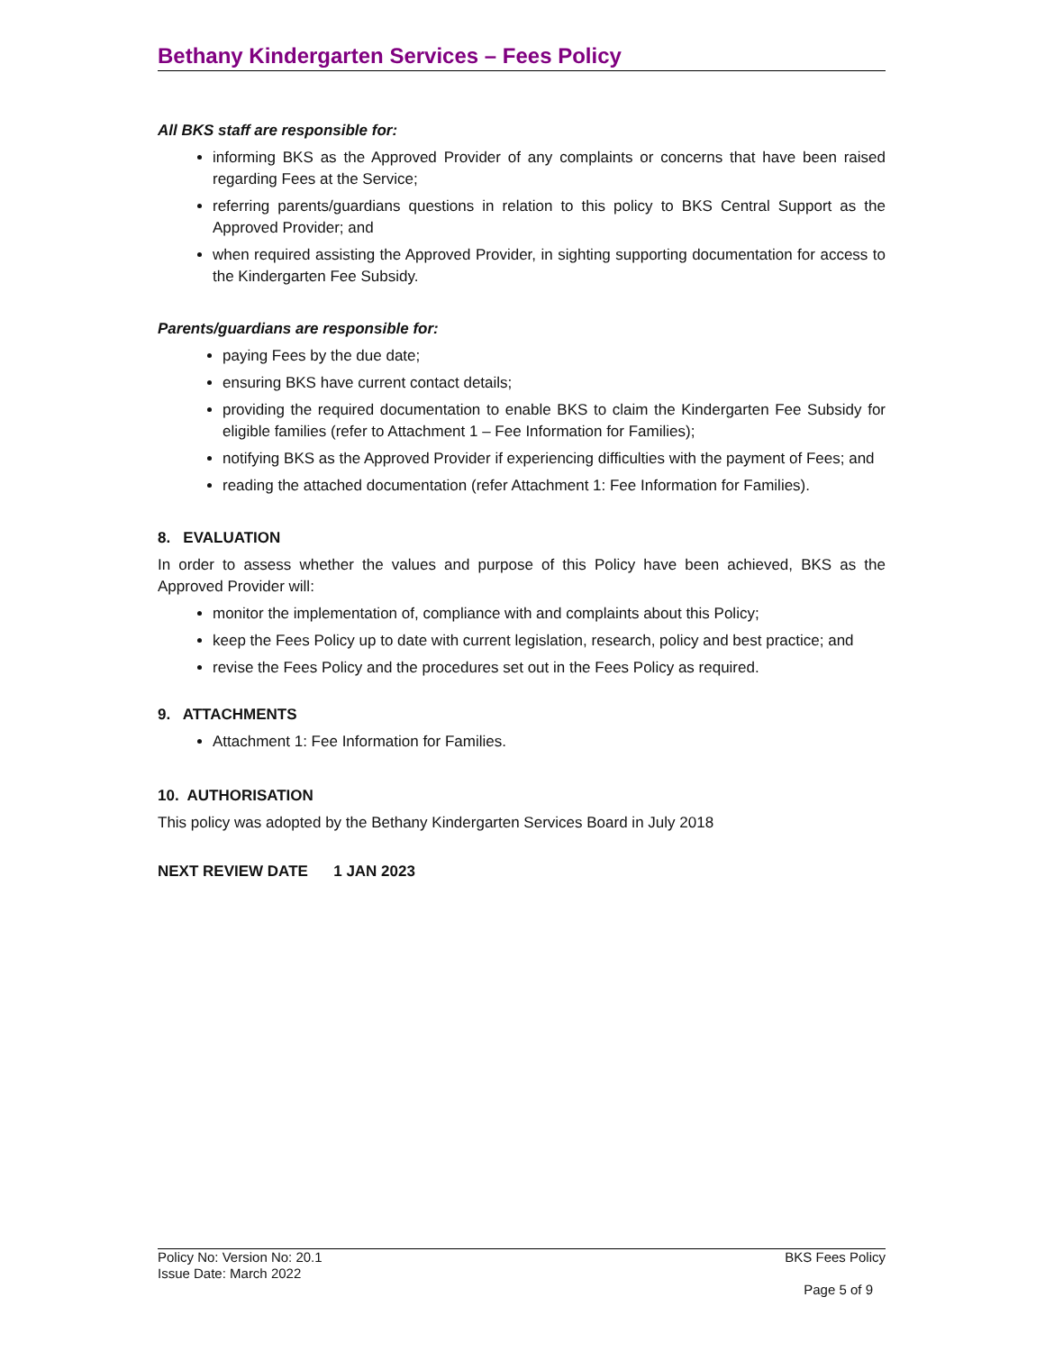Bethany Kindergarten Services – Fees Policy
All BKS staff are responsible for:
informing BKS as the Approved Provider of any complaints or concerns that have been raised regarding Fees at the Service;
referring parents/guardians questions in relation to this policy to BKS Central Support as the Approved Provider; and
when required assisting the Approved Provider, in sighting supporting documentation for access to the Kindergarten Fee Subsidy.
Parents/guardians are responsible for:
paying Fees by the due date;
ensuring BKS have current contact details;
providing the required documentation to enable BKS to claim the Kindergarten Fee Subsidy for eligible families (refer to Attachment 1 – Fee Information for Families);
notifying BKS as the Approved Provider if experiencing difficulties with the payment of Fees; and
reading the attached documentation (refer Attachment 1: Fee Information for Families).
8. EVALUATION
In order to assess whether the values and purpose of this Policy have been achieved, BKS as the Approved Provider will:
monitor the implementation of, compliance with and complaints about this Policy;
keep the Fees Policy up to date with current legislation, research, policy and best practice; and
revise the Fees Policy and the procedures set out in the Fees Policy as required.
9. ATTACHMENTS
Attachment 1: Fee Information for Families.
10. AUTHORISATION
This policy was adopted by the Bethany Kindergarten Services Board in July 2018
NEXT REVIEW DATE 1 JAN 2023
BKS Fees Policy
Page 5 of 9
Policy No: Version No: 20.1
Issue Date: March 2022